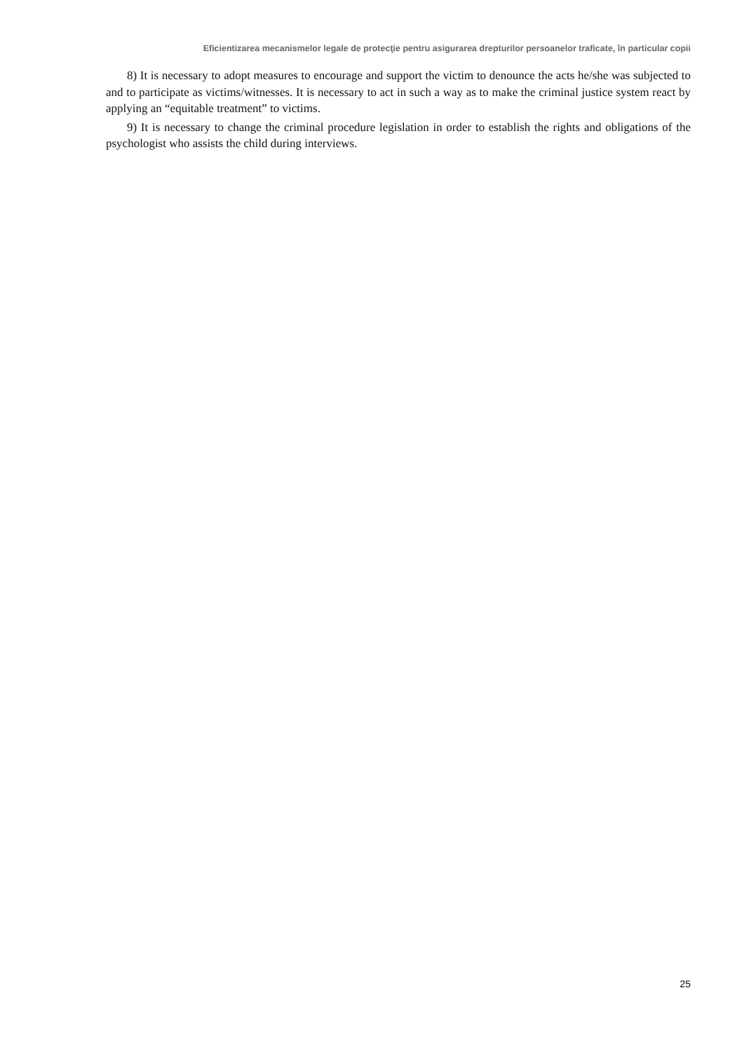Eficientizarea mecanismelor legale de protecţie pentru asigurarea drepturilor persoanelor traficate, în particular copii
8) It is necessary to adopt measures to encourage and support the victim to denounce the acts he/she was subjected to and to participate as victims/witnesses. It is necessary to act in such a way as to make the criminal justice system react by applying an “equitable treatment” to victims.
9) It is necessary to change the criminal procedure legislation in order to establish the rights and obligations of the psychologist who assists the child during interviews.
25